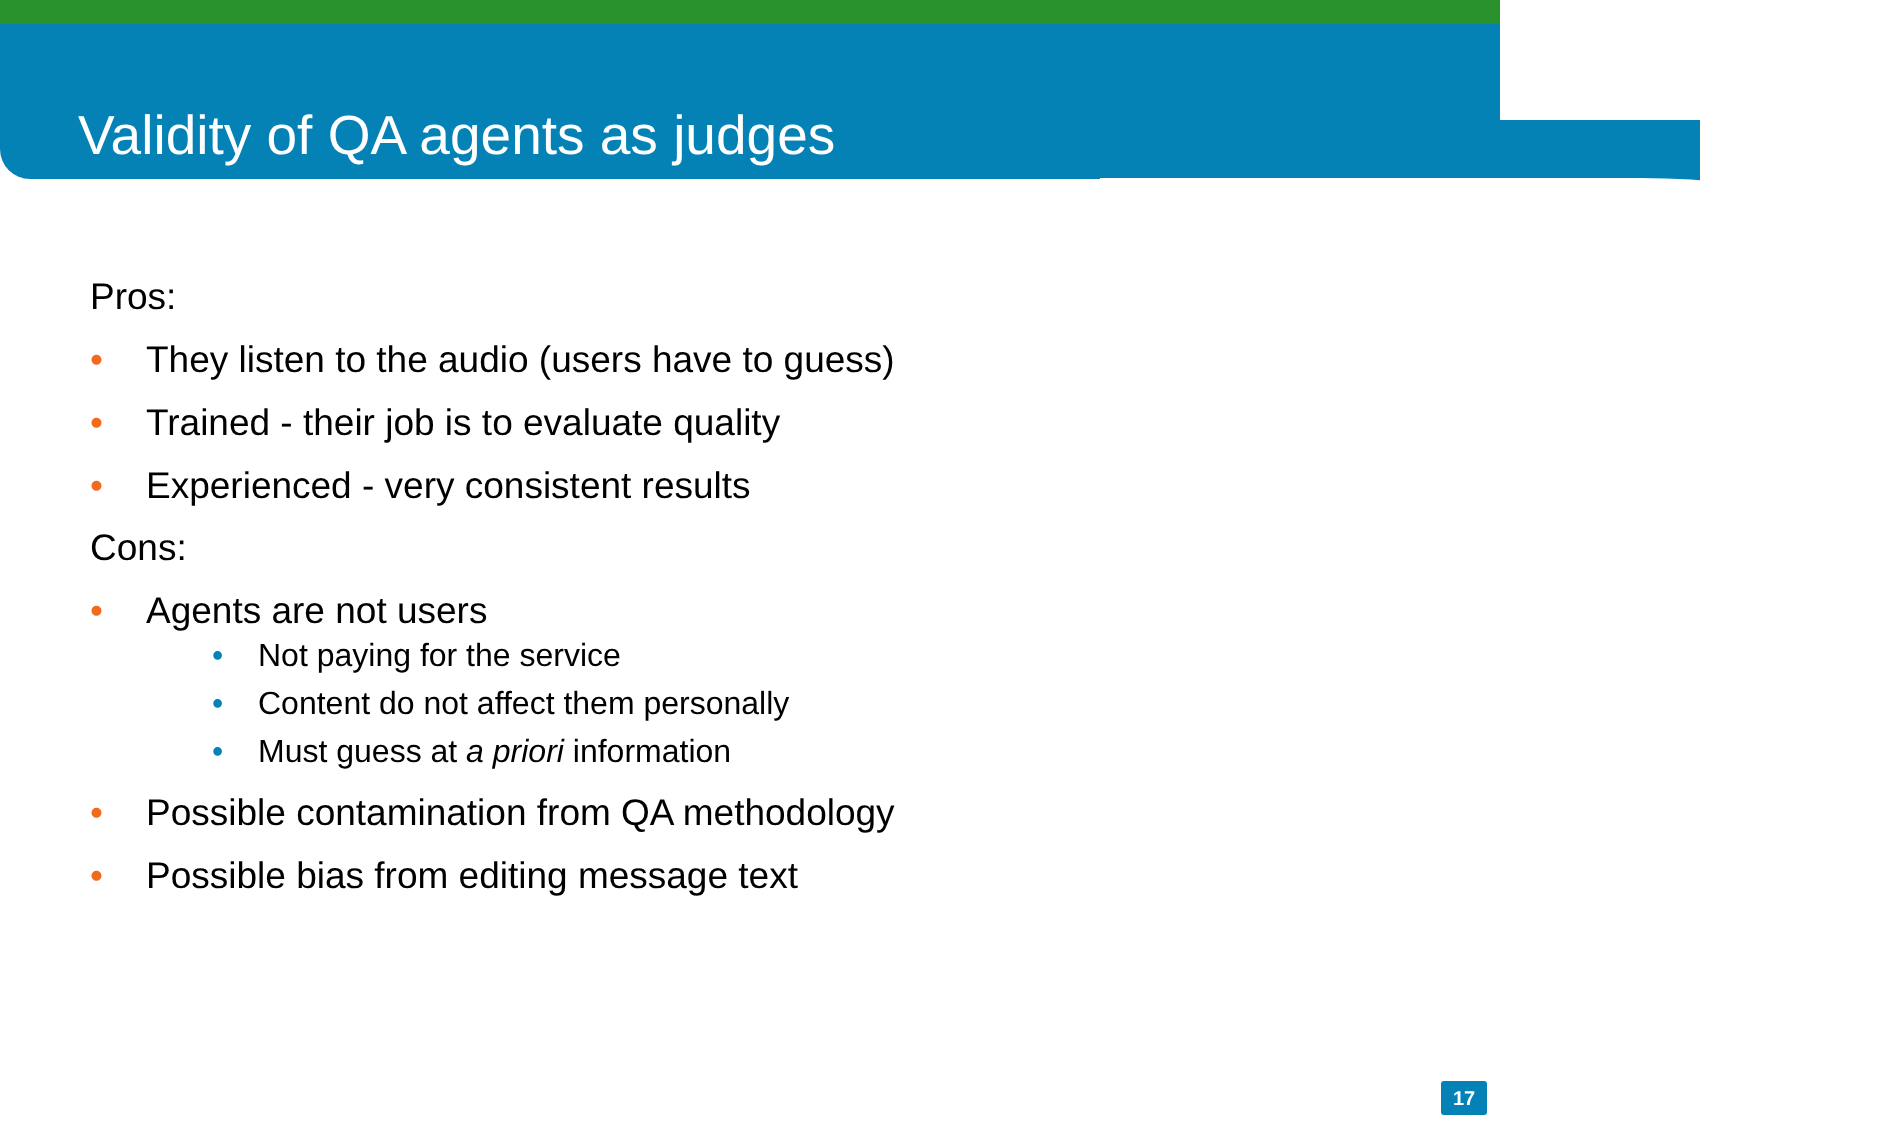Validity of QA agents as judges
Pros:
They listen to the audio (users have to guess)
Trained - their job is to evaluate quality
Experienced - very consistent results
Cons:
Agents are not users
Not paying for the service
Content do not affect them personally
Must guess at a priori information
Possible contamination from QA methodology
Possible bias from editing message text
17